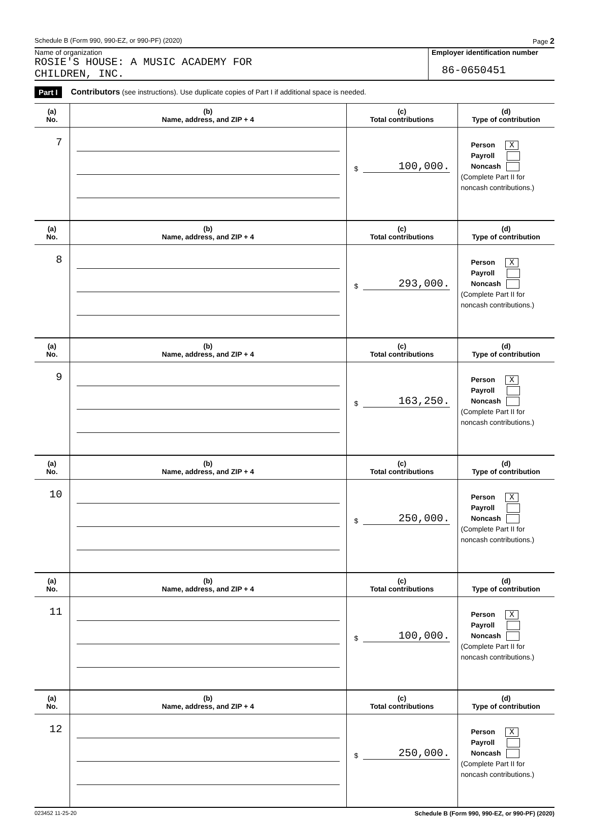Schedule B (Form 990, 990-EZ, or 990-PF) (2020) Page 2
Name of organization
ROSIE'S HOUSE: A MUSIC ACADEMY FOR
CHILDREN, INC.
Employer identification number
86-0650451
Part I Contributors (see instructions). Use duplicate copies of Part I if additional space is needed.
| (a) No. | (b) Name, address, and ZIP + 4 | (c) Total contributions | (d) Type of contribution |
| --- | --- | --- | --- |
| 7 | | $ 100,000. | Person X Payroll Noncash (Complete Part II for noncash contributions.) |
| (a) No. | (b) Name, address, and ZIP + 4 | (c) Total contributions | (d) Type of contribution |
| 8 | | $ 293,000. | Person X Payroll Noncash (Complete Part II for noncash contributions.) |
| (a) No. | (b) Name, address, and ZIP + 4 | (c) Total contributions | (d) Type of contribution |
| 9 | | $ 163,250. | Person X Payroll Noncash (Complete Part II for noncash contributions.) |
| (a) No. | (b) Name, address, and ZIP + 4 | (c) Total contributions | (d) Type of contribution |
| 10 | | $ 250,000. | Person X Payroll Noncash (Complete Part II for noncash contributions.) |
| (a) No. | (b) Name, address, and ZIP + 4 | (c) Total contributions | (d) Type of contribution |
| 11 | | $ 100,000. | Person X Payroll Noncash (Complete Part II for noncash contributions.) |
| (a) No. | (b) Name, address, and ZIP + 4 | (c) Total contributions | (d) Type of contribution |
| 12 | | $ 250,000. | Person X Payroll Noncash (Complete Part II for noncash contributions.) |
023452 11-25-20 Schedule B (Form 990, 990-EZ, or 990-PF) (2020)